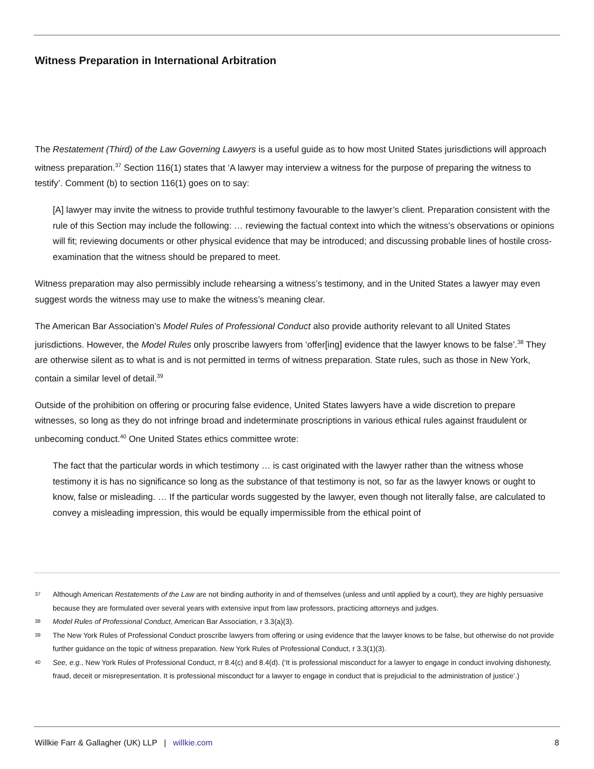Witness Preparation in International Arbitration
The Restatement (Third) of the Law Governing Lawyers is a useful guide as to how most United States jurisdictions will approach witness preparation.<sup>37</sup> Section 116(1) states that ‘A lawyer may interview a witness for the purpose of preparing the witness to testify’. Comment (b) to section 116(1) goes on to say:
[A] lawyer may invite the witness to provide truthful testimony favourable to the lawyer’s client. Preparation consistent with the rule of this Section may include the following: … reviewing the factual context into which the witness’s observations or opinions will fit; reviewing documents or other physical evidence that may be introduced; and discussing probable lines of hostile cross-examination that the witness should be prepared to meet.
Witness preparation may also permissibly include rehearsing a witness’s testimony, and in the United States a lawyer may even suggest words the witness may use to make the witness’s meaning clear.
The American Bar Association’s Model Rules of Professional Conduct also provide authority relevant to all United States jurisdictions. However, the Model Rules only proscribe lawyers from ‘offer[ing] evidence that the lawyer knows to be false’.<sup>38</sup> They are otherwise silent as to what is and is not permitted in terms of witness preparation. State rules, such as those in New York, contain a similar level of detail.<sup>39</sup>
Outside of the prohibition on offering or procuring false evidence, United States lawyers have a wide discretion to prepare witnesses, so long as they do not infringe broad and indeterminate proscriptions in various ethical rules against fraudulent or unbecoming conduct.<sup>40</sup> One United States ethics committee wrote:
The fact that the particular words in which testimony … is cast originated with the lawyer rather than the witness whose testimony it is has no significance so long as the substance of that testimony is not, so far as the lawyer knows or ought to know, false or misleading. … If the particular words suggested by the lawyer, even though not literally false, are calculated to convey a misleading impression, this would be equally impermissible from the ethical point of
37 Although American Restatements of the Law are not binding authority in and of themselves (unless and until applied by a court), they are highly persuasive because they are formulated over several years with extensive input from law professors, practicing attorneys and judges.
38 Model Rules of Professional Conduct, American Bar Association, r 3.3(a)(3).
39 The New York Rules of Professional Conduct proscribe lawyers from offering or using evidence that the lawyer knows to be false, but otherwise do not provide further guidance on the topic of witness preparation. New York Rules of Professional Conduct, r 3.3(1)(3).
40 See, e.g., New York Rules of Professional Conduct, rr 8.4(c) and 8.4(d). (‘It is professional misconduct for a lawyer to engage in conduct involving dishonesty, fraud, deceit or misrepresentation. It is professional misconduct for a lawyer to engage in conduct that is prejudicial to the administration of justice’.)
Willkie Farr & Gallagher (UK) LLP | willkie.com 8